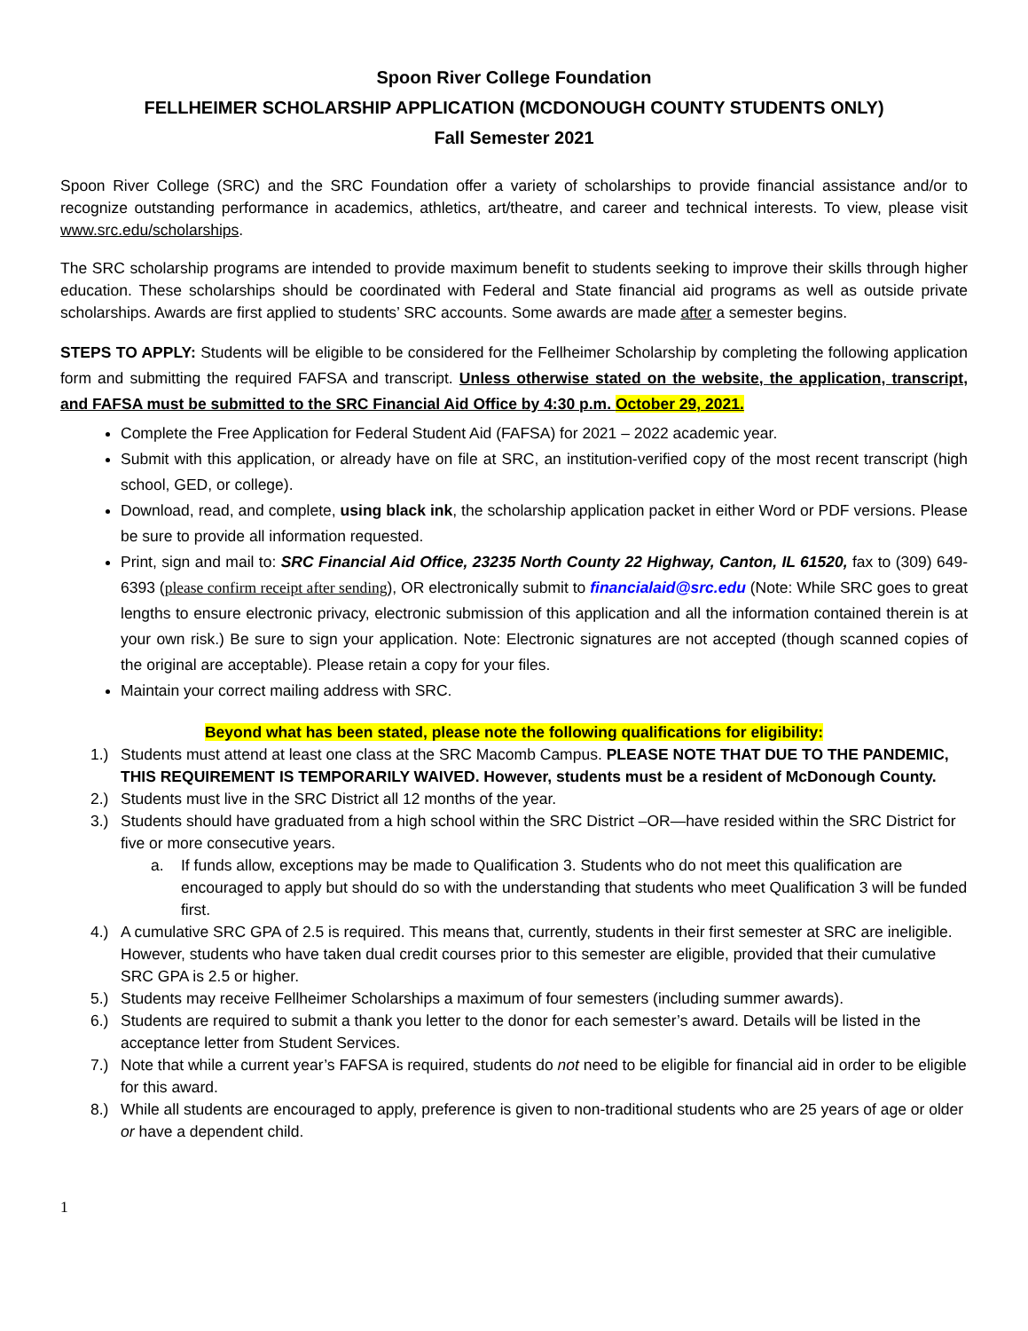Spoon River College Foundation
FELLHEIMER SCHOLARSHIP APPLICATION (MCDONOUGH COUNTY STUDENTS ONLY)
Fall Semester 2021
Spoon River College (SRC) and the SRC Foundation offer a variety of scholarships to provide financial assistance and/or to recognize outstanding performance in academics, athletics, art/theatre, and career and technical interests. To view, please visit www.src.edu/scholarships.
The SRC scholarship programs are intended to provide maximum benefit to students seeking to improve their skills through higher education. These scholarships should be coordinated with Federal and State financial aid programs as well as outside private scholarships. Awards are first applied to students’ SRC accounts. Some awards are made after a semester begins.
STEPS TO APPLY: Students will be eligible to be considered for the Fellheimer Scholarship by completing the following application form and submitting the required FAFSA and transcript. Unless otherwise stated on the website, the application, transcript, and FAFSA must be submitted to the SRC Financial Aid Office by 4:30 p.m. October 29, 2021.
Complete the Free Application for Federal Student Aid (FAFSA) for 2021 – 2022 academic year.
Submit with this application, or already have on file at SRC, an institution-verified copy of the most recent transcript (high school, GED, or college).
Download, read, and complete, using black ink, the scholarship application packet in either Word or PDF versions. Please be sure to provide all information requested.
Print, sign and mail to: SRC Financial Aid Office, 23235 North County 22 Highway, Canton, IL 61520, fax to (309) 649-6393 (please confirm receipt after sending), OR electronically submit to financialaid@src.edu (Note: While SRC goes to great lengths to ensure electronic privacy, electronic submission of this application and all the information contained therein is at your own risk.) Be sure to sign your application. Note: Electronic signatures are not accepted (though scanned copies of the original are acceptable). Please retain a copy for your files.
Maintain your correct mailing address with SRC.
Beyond what has been stated, please note the following qualifications for eligibility:
1.) Students must attend at least one class at the SRC Macomb Campus. PLEASE NOTE THAT DUE TO THE PANDEMIC, THIS REQUIREMENT IS TEMPORARILY WAIVED. However, students must be a resident of McDonough County.
2.) Students must live in the SRC District all 12 months of the year.
3.) Students should have graduated from a high school within the SRC District –OR—have resided within the SRC District for five or more consecutive years.
a. If funds allow, exceptions may be made to Qualification 3. Students who do not meet this qualification are encouraged to apply but should do so with the understanding that students who meet Qualification 3 will be funded first.
4.) A cumulative SRC GPA of 2.5 is required. This means that, currently, students in their first semester at SRC are ineligible. However, students who have taken dual credit courses prior to this semester are eligible, provided that their cumulative SRC GPA is 2.5 or higher.
5.) Students may receive Fellheimer Scholarships a maximum of four semesters (including summer awards).
6.) Students are required to submit a thank you letter to the donor for each semester’s award. Details will be listed in the acceptance letter from Student Services.
7.) Note that while a current year’s FAFSA is required, students do not need to be eligible for financial aid in order to be eligible for this award.
8.) While all students are encouraged to apply, preference is given to non-traditional students who are 25 years of age or older or have a dependent child.
1